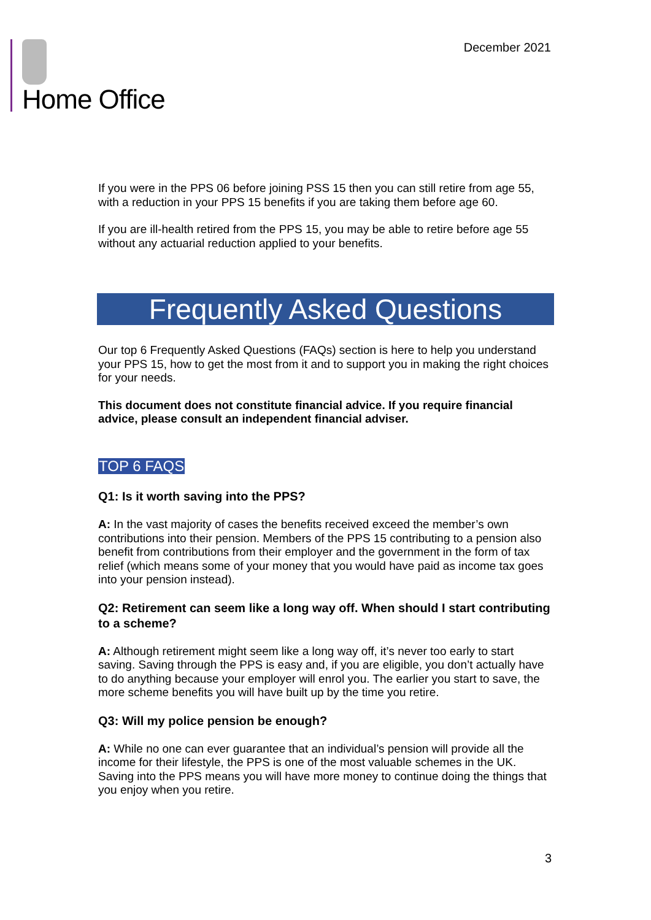Home Office
December 2021
If you were in the PPS 06 before joining PSS 15 then you can still retire from age 55, with a reduction in your PPS 15 benefits if you are taking them before age 60.
If you are ill-health retired from the PPS 15, you may be able to retire before age 55 without any actuarial reduction applied to your benefits.
Frequently Asked Questions
Our top 6 Frequently Asked Questions (FAQs) section is here to help you understand your PPS 15, how to get the most from it and to support you in making the right choices for your needs.
This document does not constitute financial advice. If you require financial advice, please consult an independent financial adviser.
TOP 6 FAQS
Q1: Is it worth saving into the PPS?
A: In the vast majority of cases the benefits received exceed the member’s own contributions into their pension. Members of the PPS 15 contributing to a pension also benefit from contributions from their employer and the government in the form of tax relief (which means some of your money that you would have paid as income tax goes into your pension instead).
Q2: Retirement can seem like a long way off. When should I start contributing to a scheme?
A: Although retirement might seem like a long way off, it’s never too early to start saving. Saving through the PPS is easy and, if you are eligible, you don’t actually have to do anything because your employer will enrol you. The earlier you start to save, the more scheme benefits you will have built up by the time you retire.
Q3: Will my police pension be enough?
A: While no one can ever guarantee that an individual’s pension will provide all the income for their lifestyle, the PPS is one of the most valuable schemes in the UK. Saving into the PPS means you will have more money to continue doing the things that you enjoy when you retire.
3